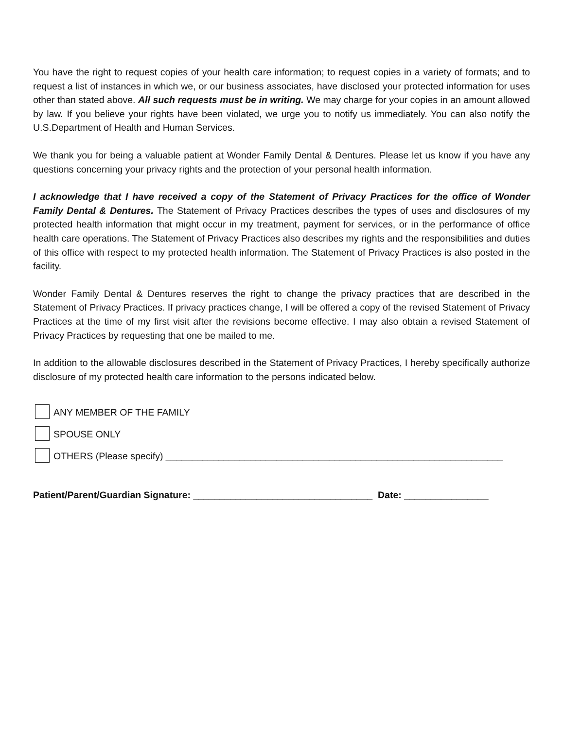You have the right to request copies of your health care information; to request copies in a variety of formats; and to request a list of instances in which we, or our business associates, have disclosed your protected information for uses other than stated above. All such requests must be in writing. We may charge for your copies in an amount allowed by law. If you believe your rights have been violated, we urge you to notify us immediately. You can also notify the U.S.Department of Health and Human Services.
We thank you for being a valuable patient at Wonder Family Dental & Dentures. Please let us know if you have any questions concerning your privacy rights and the protection of your personal health information.
I acknowledge that I have received a copy of the Statement of Privacy Practices for the office of Wonder Family Dental & Dentures. The Statement of Privacy Practices describes the types of uses and disclosures of my protected health information that might occur in my treatment, payment for services, or in the performance of office health care operations. The Statement of Privacy Practices also describes my rights and the responsibilities and duties of this office with respect to my protected health information. The Statement of Privacy Practices is also posted in the facility.
Wonder Family Dental & Dentures reserves the right to change the privacy practices that are described in the Statement of Privacy Practices. If privacy practices change, I will be offered a copy of the revised Statement of Privacy Practices at the time of my first visit after the revisions become effective. I may also obtain a revised Statement of Privacy Practices by requesting that one be mailed to me.
In addition to the allowable disclosures described in the Statement of Privacy Practices, I hereby specifically authorize disclosure of my protected health care information to the persons indicated below.
ANY MEMBER OF THE FAMILY
SPOUSE ONLY
OTHERS (Please specify) ________________________________________________________________
Patient/Parent/Guardian Signature: __________________________________ Date: ________________